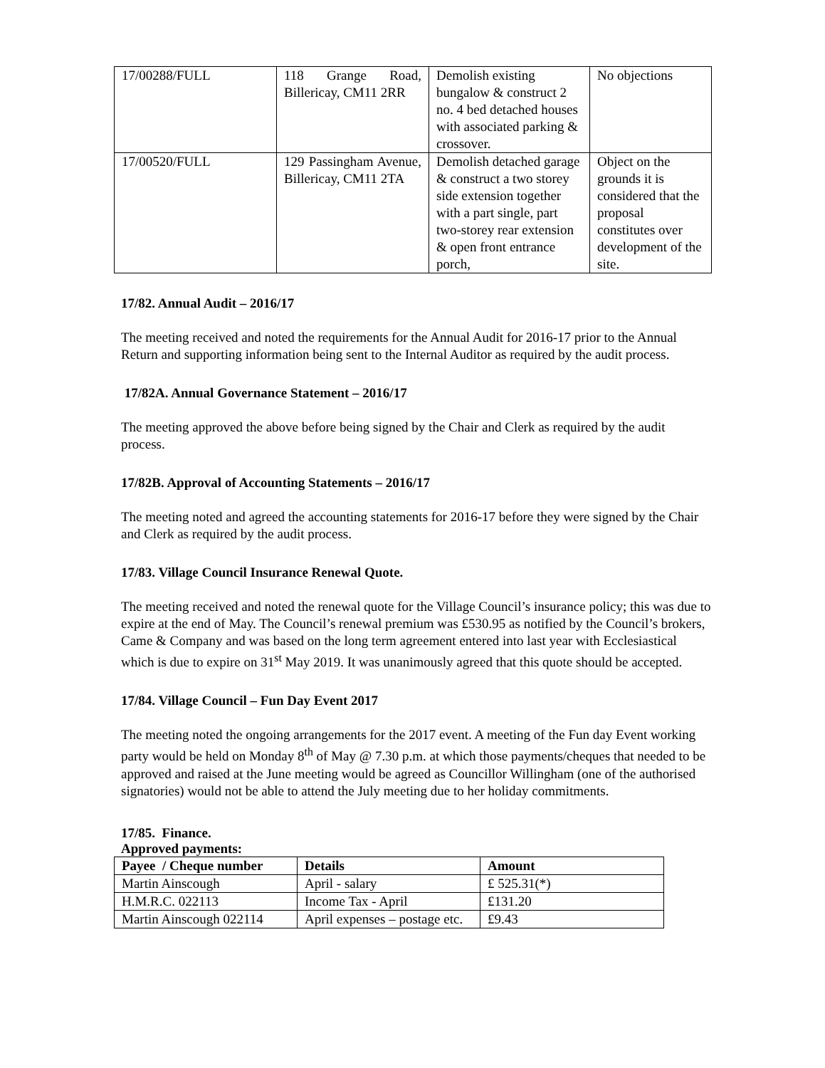| 17/00288/FULL | 118 Grange Road, Billericay, CM11 2RR | Demolish existing bungalow & construct 2 no. 4 bed detached houses with associated parking & crossover. | No objections |
| 17/00520/FULL | 129 Passingham Avenue, Billericay, CM11 2TA | Demolish detached garage & construct a two storey side extension together with a part single, part two-storey rear extension & open front entrance porch, | Object on the grounds it is considered that the proposal constitutes over development of the site. |
17/82. Annual Audit – 2016/17
The meeting received and noted the requirements for the Annual Audit for 2016-17 prior to the Annual Return and supporting information being sent to the Internal Auditor as required by the audit process.
17/82A. Annual Governance Statement – 2016/17
The meeting approved the above before being signed by the Chair and Clerk as required by the audit process.
17/82B. Approval of Accounting Statements – 2016/17
The meeting noted and agreed the accounting statements for 2016-17 before they were signed by the Chair and Clerk as required by the audit process.
17/83. Village Council Insurance Renewal Quote.
The meeting received and noted the renewal quote for the Village Council’s insurance policy; this was due to expire at the end of May. The Council’s renewal premium was £530.95 as notified by the Council’s brokers, Came & Company and was based on the long term agreement entered into last year with Ecclesiastical which is due to expire on 31<sup>st</sup> May 2019. It was unanimously agreed that this quote should be accepted.
17/84. Village Council – Fun Day Event 2017
The meeting noted the ongoing arrangements for the 2017 event. A meeting of the Fun day Event working party would be held on Monday 8<sup>th</sup> of May @ 7.30 p.m. at which those payments/cheques that needed to be approved and raised at the June meeting would be agreed as Councillor Willingham (one of the authorised signatories) would not be able to attend the July meeting due to her holiday commitments.
17/85. Finance.
Approved payments:
| Payee / Cheque number | Details | Amount |
| --- | --- | --- |
| Martin Ainscough | April - salary | £ 525.31(*) |
| H.M.R.C. 022113 | Income Tax - April | £131.20 |
| Martin Ainscough 022114 | April expenses – postage etc. | £9.43 |